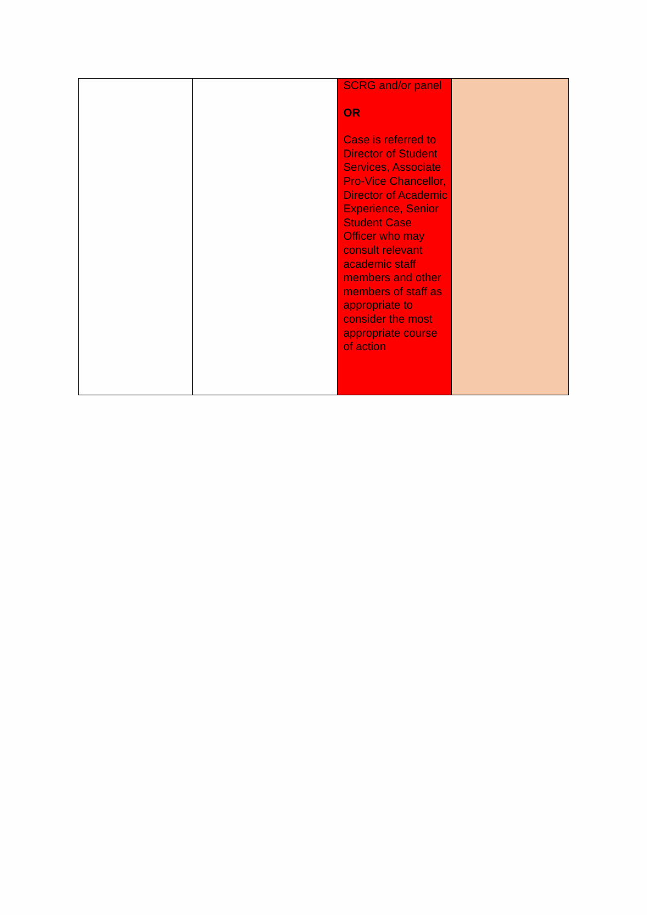| | | SCRG and/or panel OR Case is referred to Director of Student Services, Associate Pro-Vice Chancellor, Director of Academic Experience, Senior Student Case Officer who may consult relevant academic staff members and other members of staff as appropriate to consider the most appropriate course of action | |